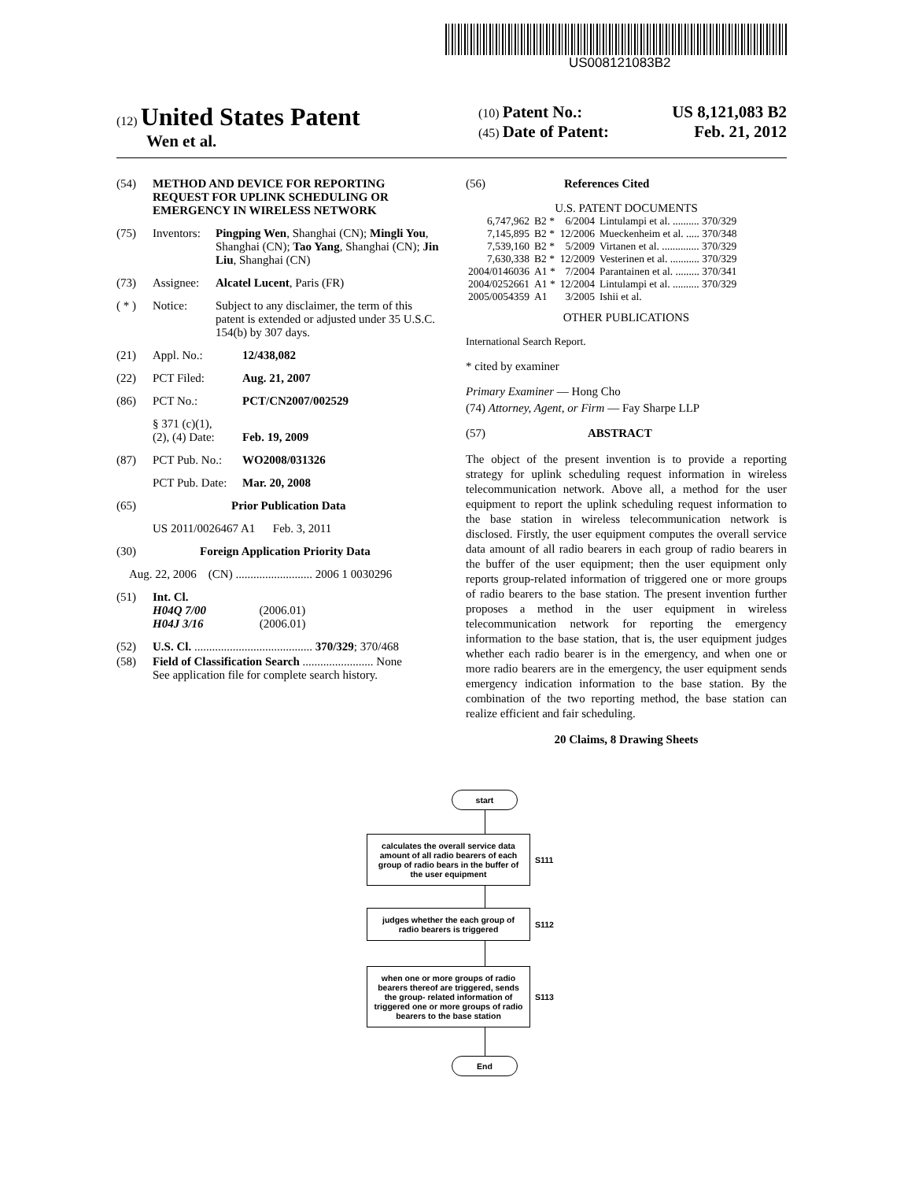US008121083B2
(12) United States Patent
Wen et al.
(10) Patent No.: US 8,121,083 B2
(45) Date of Patent: Feb. 21, 2012
(54) METHOD AND DEVICE FOR REPORTING REQUEST FOR UPLINK SCHEDULING OR EMERGENCY IN WIRELESS NETWORK
(75) Inventors: Pingping Wen, Shanghai (CN); Mingli You, Shanghai (CN); Tao Yang, Shanghai (CN); Jin Liu, Shanghai (CN)
(73) Assignee: Alcatel Lucent, Paris (FR)
( * ) Notice: Subject to any disclaimer, the term of this patent is extended or adjusted under 35 U.S.C. 154(b) by 307 days.
(21) Appl. No.: 12/438,082
(22) PCT Filed: Aug. 21, 2007
(86) PCT No.: PCT/CN2007/002529
§ 371 (c)(1),
(2), (4) Date:
Feb. 19, 2009
(87) PCT Pub. No.: WO2008/031326
PCT Pub. Date: Mar. 20, 2008
(65) Prior Publication Data
US 2011/0026467 A1 Feb. 3, 2011
(30) Foreign Application Priority Data
Aug. 22, 2006 (CN) .......................... 2006 1 0030296
(51) Int. Cl.
H04Q 7/00 (2006.01)
H04J 3/16 (2006.01)
(52) U.S. Cl. ........................................ 370/329; 370/468
(58) Field of Classification Search ........................ None
See application file for complete search history.
(56) References Cited
U.S. PATENT DOCUMENTS
| 6,747,962 | B2 * | 6/2004 | Lintulampi et al. .......... 370/329 |
| 7,145,895 | B2 * | 12/2006 | Mueckenheim et al. ..... 370/348 |
| 7,539,160 | B2 * | 5/2009 | Virtanen et al. .............. 370/329 |
| 7,630,338 | B2 * | 12/2009 | Vesterinen et al. ........... 370/329 |
| 2004/0146036 | A1 * | 7/2004 | Parantainen et al. ......... 370/341 |
| 2004/0252661 | A1 * | 12/2004 | Lintulampi et al. .......... 370/329 |
| 2005/0054359 | A1 | 3/2005 | Ishii et al. |
OTHER PUBLICATIONS
International Search Report.
* cited by examiner
Primary Examiner — Hong Cho
(74) Attorney, Agent, or Firm — Fay Sharpe LLP
(57) ABSTRACT
The object of the present invention is to provide a reporting strategy for uplink scheduling request information in wireless telecommunication network. Above all, a method for the user equipment to report the uplink scheduling request information to the base station in wireless telecommunication network is disclosed. Firstly, the user equipment computes the overall service data amount of all radio bearers in each group of radio bearers in the buffer of the user equipment; then the user equipment only reports group-related information of triggered one or more groups of radio bearers to the base station. The present invention further proposes a method in the user equipment in wireless telecommunication network for reporting the emergency information to the base station, that is, the user equipment judges whether each radio bearer is in the emergency, and when one or more radio bearers are in the emergency, the user equipment sends emergency indication information to the base station. By the combination of the two reporting method, the base station can realize efficient and fair scheduling.
20 Claims, 8 Drawing Sheets
start
calculates the overall service data amount of all radio bearers of each group of radio bears in the buffer of the user equipment
S111
judges whether the each group of radio bearers is triggered
S112
when one or more groups of radio bearers thereof are triggered, sends the group- related information of triggered one or more groups of radio bearers to the base station
S113
End